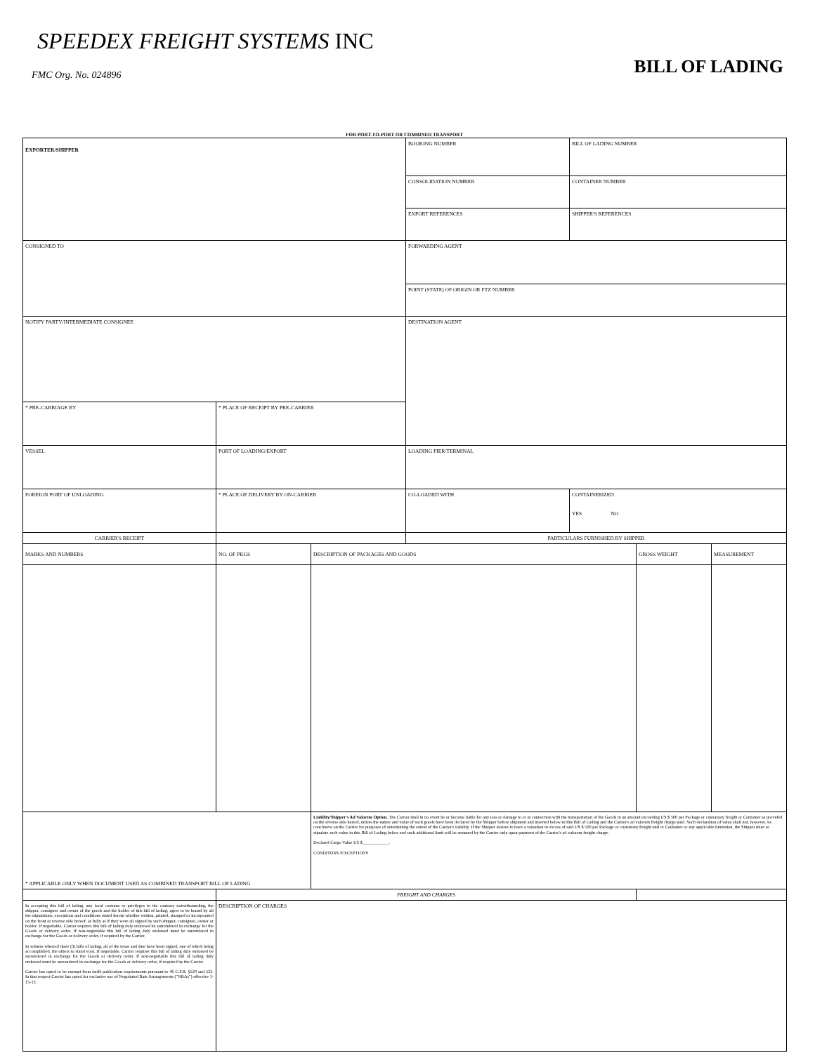SPEEDEX FREIGHT SYSTEMS INC
FMC Org. No. 024896
BILL OF LADING
FOR PORT-TO-PORT OR COMBINED TRANSPORT
| EXPORTER/SHIPPER | | | BOOKING NUMBER | BILL OF LADING NUMBER | | |
| | | | CONSOLIDATION NUMBER | CONTAINER NUMBER | | |
| | | | EXPORT REFERENCES | SHIPPER'S REFERENCES | | |
| CONSIGNED TO | | | FORWARDING AGENT | | | |
| | | | POINT (STATE) OF ORIGIN OR FTZ NUMBER | | | |
| NOTIFY PARTY/INTERMEDIATE CONSIGNEE | | | DESTINATION AGENT | | | |
| * PRE-CARRIAGE BY | * PLACE OF RECEIPT BY PRE-CARRIER | | | | | |
| VESSEL | PORT OF LOADING/EXPORT | | LOADING PIER/TERMINAL | | | |
| FOREIGN PORT OF UNLOADING | * PLACE OF DELIVERY BY ON-CARRIER | | CO-LOADED WITH | CONTAINERIZED YES NO | | |
| CARRIER'S RECEIPT | | | PARTICULARS FURNISHED BY SHIPPER | | | |
| MARKS AND NUMBERS | NO. OF PKGS | DESCRIPTION OF PACKAGES AND GOODS | | | GROSS WEIGHT | MEASUREMENT |
| * APPLICABLE ONLY WHEN DOCUMENT USED AS COMBINED TRANSPORT BILL OF LADING | | Liability/Shipper's Ad Valorem Option. The Carrier shall in no event be or become liable for any loss or damage to or in connection with the transportation of the Goods in an amount exceeding US $ 500 per Package or customary freight or Container as provided on the reverse side hereof, unless the nature and value of such goods have been declared by the Shipper before shipment and inserted below in this Bill of Lading and the Carrier's ad valorem freight charge paid. Such declaration of value shall not, however, be conclusive on the Carrier for purposes of determining the extent of the Carrier's liability. If the Shipper desires to have a valuation in excess of said US $ 500 per Package or customary freight unit or Container or any applicable limitation, the Shipper must so stipulate such value in this Bill of Lading below and such additional limit will be assumed by the Carrier only upon payment of the Carrier's ad valorem freight charge. Declared Cargo Value US $____________. CONDITONS /EXCEPTIONS | | | | |
| | FREIGHT AND CHARGES | | | | | |
| In accepting this bill of lading, any local customs or privileges to the contrary notwithstanding, the shipper, consignee and owner of the goods and the holder of this bill of lading, agree to be bound by all the stipulations, exceptions and conditions stated herein whether written, printed, stamped or incorporated on the front or reverse side hereof, as fully as if they were all signed by such shipper, consignee, owner or holder. If negotiable, Carrier requires this bill of lading duly endorsed be surrendered in exchange for the Goods or delivery order. If non-negotiable this bill of lading duly endorsed must be surrendered in exchange for the Goods or delivery order, if required by the Carrier. In witness whereof three (3) bills of lading, all of the tenor and date have been signed, one of which being accomplished, the others to stand void. If negotiable, Carrier requires this bill of lading duly endorsed be surrendered in exchange for the Goods or delivery order. If non-negotiable this bill of lading duly endorsed must be surrendered in exchange for the Goods or delivery order, if required by the Carrier. Carrier has opted to be exempt from tariff publication requirements pursuant to 46 C.F.R. §520 and 532. In that respect Carrier has opted for exclusive use of Negotiated Rate Arrangements ("NRAs") effective 1-15-13. | DESCRIPTION OF CHARGES | | | | | |